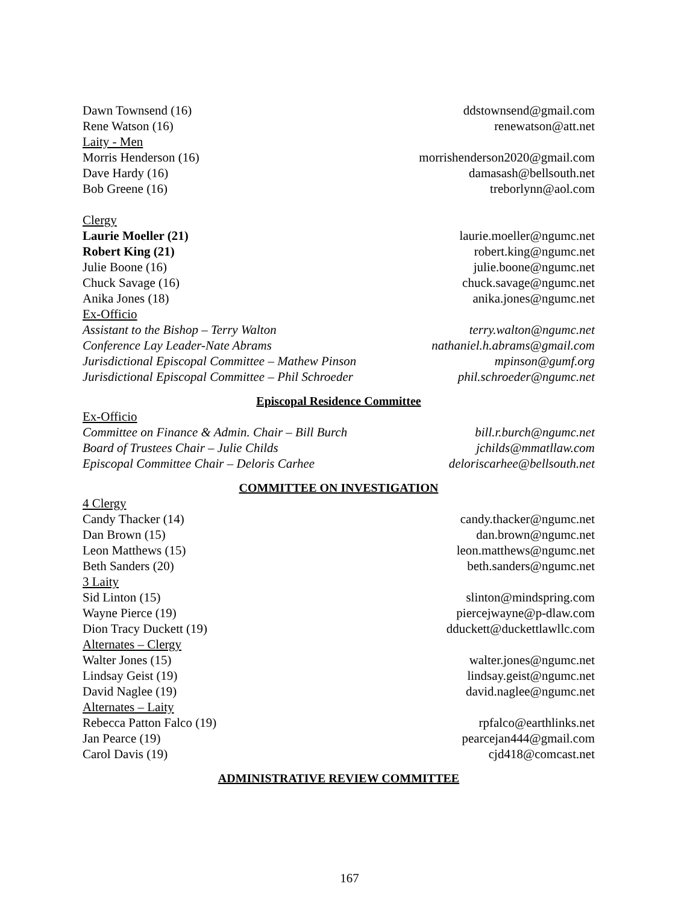Dawn Townsend (16) ddstownsend@gmail.com
Rene Watson (16) renewatson@att.net
Laity - Men
Morris Henderson (16) morrishenderson2020@gmail.com
Dave Hardy (16) damasash@bellsouth.net
Bob Greene (16) treborlynn@aol.com
Clergy
Laurie Moeller (21) laurie.moeller@ngumc.net
Robert King (21) robert.king@ngumc.net
Julie Boone (16) julie.boone@ngumc.net
Chuck Savage (16) chuck.savage@ngumc.net
Anika Jones (18) anika.jones@ngumc.net
Ex-Officio
Assistant to the Bishop – Terry Walton terry.walton@ngumc.net
Conference Lay Leader-Nate Abrams nathaniel.h.abrams@gmail.com
Jurisdictional Episcopal Committee – Mathew Pinson mpinson@gumf.org
Jurisdictional Episcopal Committee – Phil Schroeder phil.schroeder@ngumc.net
Episcopal Residence Committee
Ex-Officio
Committee on Finance & Admin. Chair – Bill Burch bill.r.burch@ngumc.net
Board of Trustees Chair – Julie Childs jchilds@mmatllaw.com
Episcopal Committee Chair – Deloris Carhee deloriscarhee@bellsouth.net
COMMITTEE ON INVESTIGATION
4 Clergy
Candy Thacker (14) candy.thacker@ngumc.net
Dan Brown (15) dan.brown@ngumc.net
Leon Matthews (15) leon.matthews@ngumc.net
Beth Sanders (20) beth.sanders@ngumc.net
3 Laity
Sid Linton (15) slinton@mindspring.com
Wayne Pierce (19) piercejwayne@p-dlaw.com
Dion Tracy Duckett (19) dduckett@duckettlawllc.com
Alternates – Clergy
Walter Jones (15) walter.jones@ngumc.net
Lindsay Geist (19) lindsay.geist@ngumc.net
David Naglee (19) david.naglee@ngumc.net
Alternates – Laity
Rebecca Patton Falco (19) rpfalco@earthlinks.net
Jan Pearce (19) pearcejan444@gmail.com
Carol Davis (19) cjd418@comcast.net
ADMINISTRATIVE REVIEW COMMITTEE
167